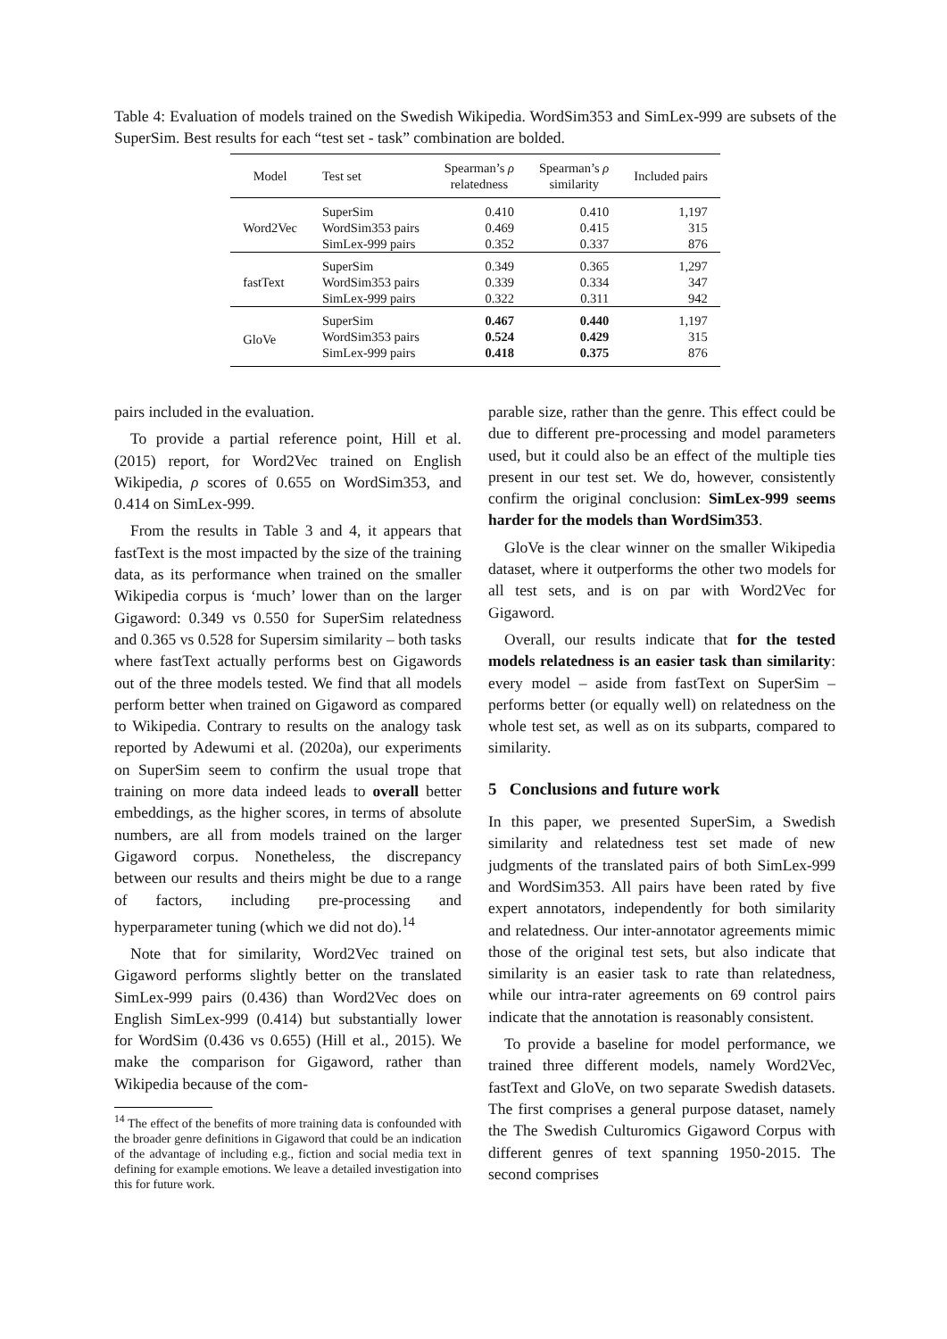Table 4: Evaluation of models trained on the Swedish Wikipedia. WordSim353 and SimLex-999 are subsets of the SuperSim. Best results for each “test set - task” combination are bolded.
| Model | Test set | Spearman’s ρ relatedness | Spearman’s ρ similarity | Included pairs |
| --- | --- | --- | --- | --- |
| Word2Vec | SuperSim | 0.410 | 0.410 | 1,197 |
| | WordSim353 pairs | 0.469 | 0.415 | 315 |
| | SimLex-999 pairs | 0.352 | 0.337 | 876 |
| fastText | SuperSim | 0.349 | 0.365 | 1,297 |
| | WordSim353 pairs | 0.339 | 0.334 | 347 |
| | SimLex-999 pairs | 0.322 | 0.311 | 942 |
| GloVe | SuperSim | 0.467 | 0.440 | 1,197 |
| | WordSim353 pairs | 0.524 | 0.429 | 315 |
| | SimLex-999 pairs | 0.418 | 0.375 | 876 |
pairs included in the evaluation.
To provide a partial reference point, Hill et al. (2015) report, for Word2Vec trained on English Wikipedia, ρ scores of 0.655 on WordSim353, and 0.414 on SimLex-999.
From the results in Table 3 and 4, it appears that fastText is the most impacted by the size of the training data, as its performance when trained on the smaller Wikipedia corpus is ‘much’ lower than on the larger Gigaword: 0.349 vs 0.550 for SuperSim relatedness and 0.365 vs 0.528 for Supersim similarity – both tasks where fastText actually performs best on Gigawords out of the three models tested. We find that all models perform better when trained on Gigaword as compared to Wikipedia. Contrary to results on the analogy task reported by Adewumi et al. (2020a), our experiments on SuperSim seem to confirm the usual trope that training on more data indeed leads to overall better embeddings, as the higher scores, in terms of absolute numbers, are all from models trained on the larger Gigaword corpus. Nonetheless, the discrepancy between our results and theirs might be due to a range of factors, including pre-processing and hyperparameter tuning (which we did not do).<sup>14</sup>
Note that for similarity, Word2Vec trained on Gigaword performs slightly better on the translated SimLex-999 pairs (0.436) than Word2Vec does on English SimLex-999 (0.414) but substantially lower for WordSim (0.436 vs 0.655) (Hill et al., 2015). We make the comparison for Gigaword, rather than Wikipedia because of the com-
<sup>14</sup> The effect of the benefits of more training data is confounded with the broader genre definitions in Gigaword that could be an indication of the advantage of including e.g., fiction and social media text in defining for example emotions. We leave a detailed investigation into this for future work.
parable size, rather than the genre. This effect could be due to different pre-processing and model parameters used, but it could also be an effect of the multiple ties present in our test set. We do, however, consistently confirm the original conclusion: SimLex-999 seems harder for the models than WordSim353.
GloVe is the clear winner on the smaller Wikipedia dataset, where it outperforms the other two models for all test sets, and is on par with Word2Vec for Gigaword.
Overall, our results indicate that for the tested models relatedness is an easier task than similarity: every model – aside from fastText on SuperSim – performs better (or equally well) on relatedness on the whole test set, as well as on its subparts, compared to similarity.
5 Conclusions and future work
In this paper, we presented SuperSim, a Swedish similarity and relatedness test set made of new judgments of the translated pairs of both SimLex-999 and WordSim353. All pairs have been rated by five expert annotators, independently for both similarity and relatedness. Our inter-annotator agreements mimic those of the original test sets, but also indicate that similarity is an easier task to rate than relatedness, while our intra-rater agreements on 69 control pairs indicate that the annotation is reasonably consistent.
To provide a baseline for model performance, we trained three different models, namely Word2Vec, fastText and GloVe, on two separate Swedish datasets. The first comprises a general purpose dataset, namely the The Swedish Culturomics Gigaword Corpus with different genres of text spanning 1950-2015. The second comprises